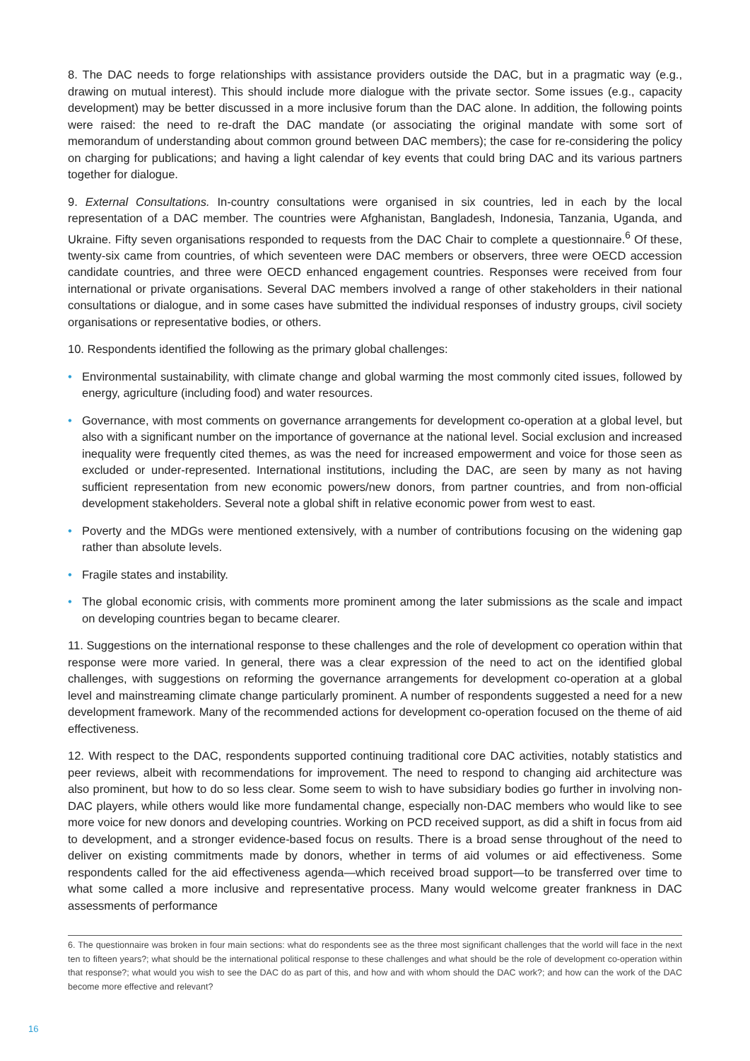8. The DAC needs to forge relationships with assistance providers outside the DAC, but in a pragmatic way (e.g., drawing on mutual interest). This should include more dialogue with the private sector. Some issues (e.g., capacity development) may be better discussed in a more inclusive forum than the DAC alone. In addition, the following points were raised: the need to re-draft the DAC mandate (or associating the original mandate with some sort of memorandum of understanding about common ground between DAC members); the case for re-considering the policy on charging for publications; and having a light calendar of key events that could bring DAC and its various partners together for dialogue.
9. External Consultations. In-country consultations were organised in six countries, led in each by the local representation of a DAC member. The countries were Afghanistan, Bangladesh, Indonesia, Tanzania, Uganda, and Ukraine. Fifty seven organisations responded to requests from the DAC Chair to complete a questionnaire.<sup>6</sup> Of these, twenty-six came from countries, of which seventeen were DAC members or observers, three were OECD accession candidate countries, and three were OECD enhanced engagement countries. Responses were received from four international or private organisations. Several DAC members involved a range of other stakeholders in their national consultations or dialogue, and in some cases have submitted the individual responses of industry groups, civil society organisations or representative bodies, or others.
10. Respondents identified the following as the primary global challenges:
• Environmental sustainability, with climate change and global warming the most commonly cited issues, followed by energy, agriculture (including food) and water resources.
• Governance, with most comments on governance arrangements for development co-operation at a global level, but also with a significant number on the importance of governance at the national level. Social exclusion and increased inequality were frequently cited themes, as was the need for increased empowerment and voice for those seen as excluded or under-represented. International institutions, including the DAC, are seen by many as not having sufficient representation from new economic powers/new donors, from partner countries, and from non-official development stakeholders. Several note a global shift in relative economic power from west to east.
• Poverty and the MDGs were mentioned extensively, with a number of contributions focusing on the widening gap rather than absolute levels.
• Fragile states and instability.
• The global economic crisis, with comments more prominent among the later submissions as the scale and impact on developing countries began to became clearer.
11. Suggestions on the international response to these challenges and the role of development co operation within that response were more varied. In general, there was a clear expression of the need to act on the identified global challenges, with suggestions on reforming the governance arrangements for development co-operation at a global level and mainstreaming climate change particularly prominent. A number of respondents suggested a need for a new development framework. Many of the recommended actions for development co-operation focused on the theme of aid effectiveness.
12. With respect to the DAC, respondents supported continuing traditional core DAC activities, notably statistics and peer reviews, albeit with recommendations for improvement. The need to respond to changing aid architecture was also prominent, but how to do so less clear. Some seem to wish to have subsidiary bodies go further in involving non-DAC players, while others would like more fundamental change, especially non-DAC members who would like to see more voice for new donors and developing countries. Working on PCD received support, as did a shift in focus from aid to development, and a stronger evidence-based focus on results. There is a broad sense throughout of the need to deliver on existing commitments made by donors, whether in terms of aid volumes or aid effectiveness. Some respondents called for the aid effectiveness agenda—which received broad support—to be transferred over time to what some called a more inclusive and representative process. Many would welcome greater frankness in DAC assessments of performance
6. The questionnaire was broken in four main sections: what do respondents see as the three most significant challenges that the world will face in the next ten to fifteen years?; what should be the international political response to these challenges and what should be the role of development co-operation within that response?; what would you wish to see the DAC do as part of this, and how and with whom should the DAC work?; and how can the work of the DAC become more effective and relevant?
16